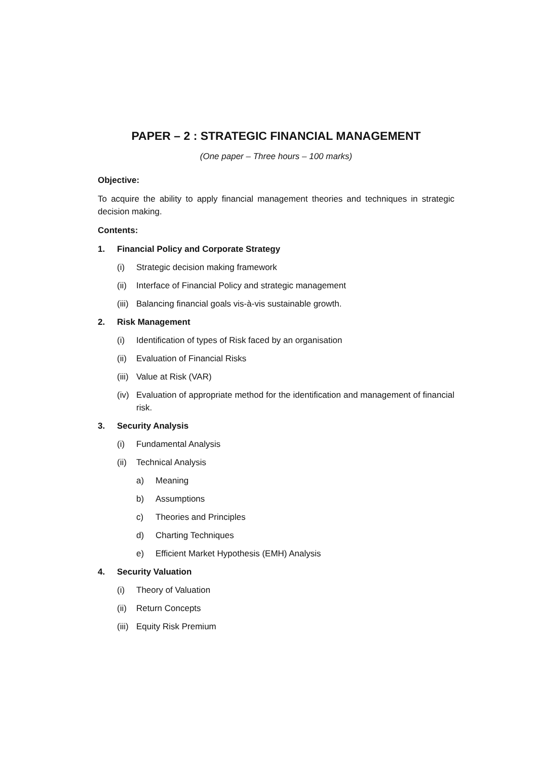PAPER – 2 : STRATEGIC FINANCIAL MANAGEMENT
(One paper – Three hours – 100 marks)
Objective:
To acquire the ability to apply financial management theories and techniques in strategic decision making.
Contents:
1. Financial Policy and Corporate Strategy
(i) Strategic decision making framework
(ii) Interface of Financial Policy and strategic management
(iii) Balancing financial goals vis-à-vis sustainable growth.
2. Risk Management
(i) Identification of types of Risk faced by an organisation
(ii) Evaluation of Financial Risks
(iii) Value at Risk (VAR)
(iv) Evaluation of appropriate method for the identification and management of financial risk.
3. Security Analysis
(i) Fundamental Analysis
(ii) Technical Analysis
a) Meaning
b) Assumptions
c) Theories and Principles
d) Charting Techniques
e) Efficient Market Hypothesis (EMH) Analysis
4. Security Valuation
(i) Theory of Valuation
(ii) Return Concepts
(iii) Equity Risk Premium